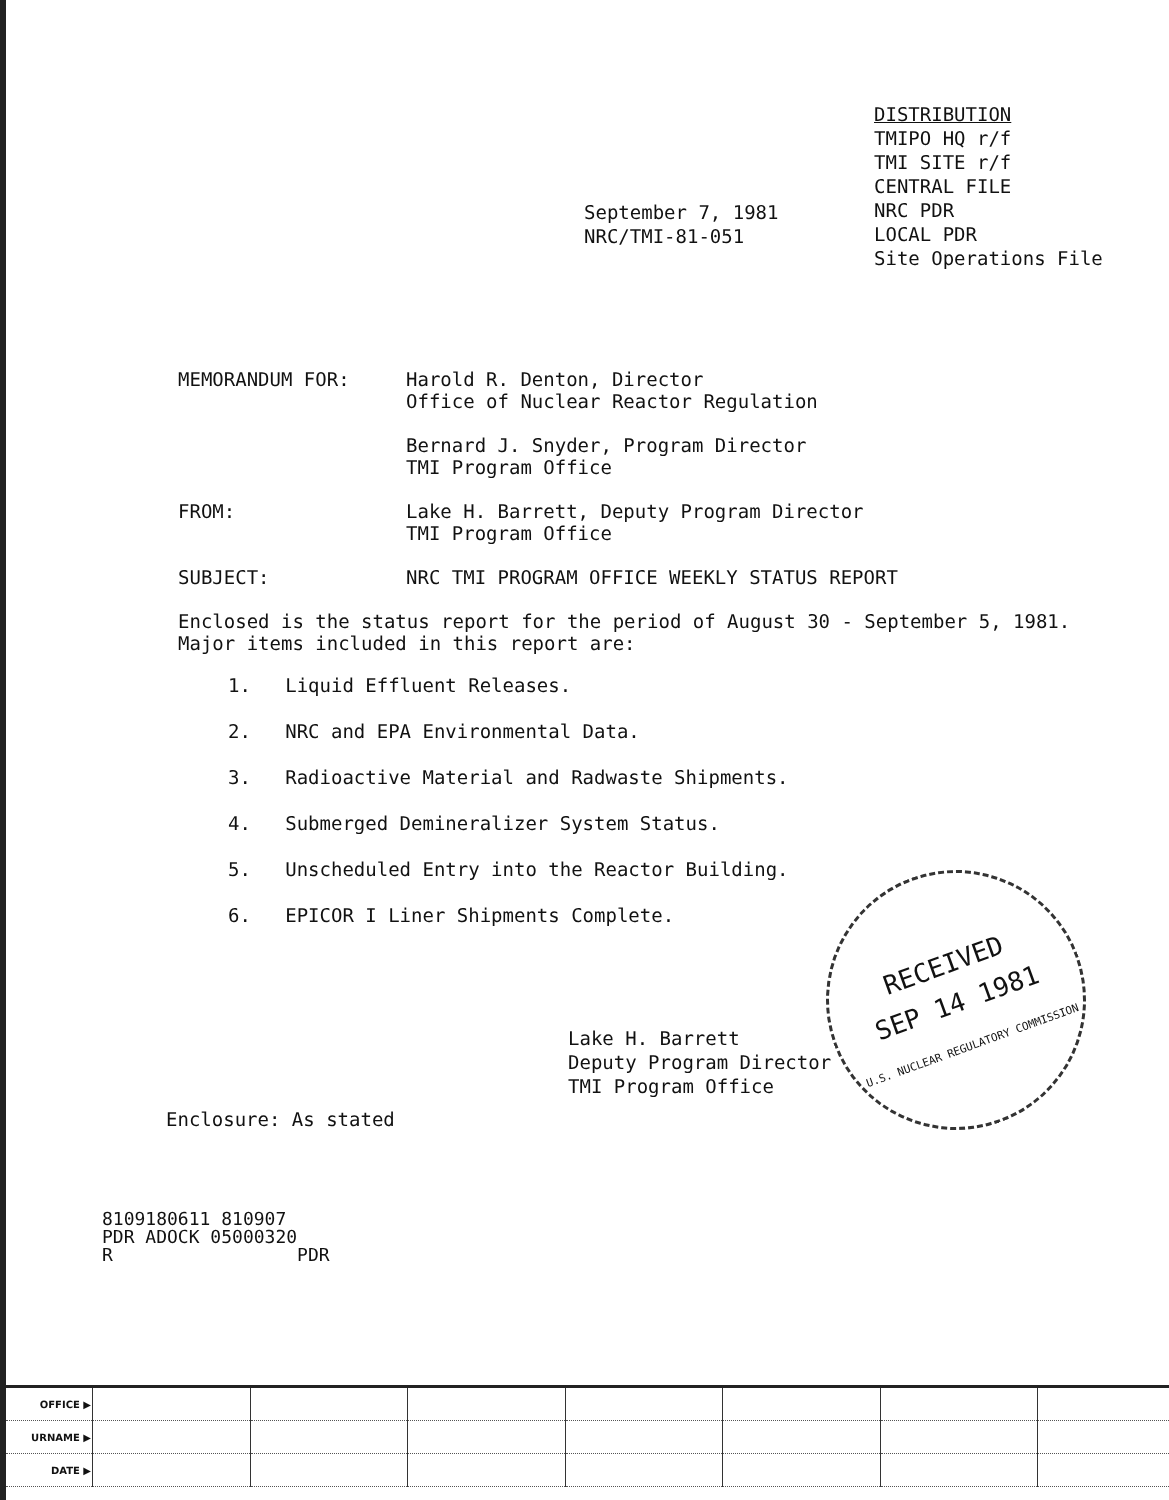DISTRIBUTION
TMIPO HQ r/f
TMI SITE r/f
CENTRAL FILE
NRC PDR
LOCAL PDR
Site Operations File
September 7, 1981
NRC/TMI-81-051
MEMORANDUM FOR: Harold R. Denton, Director
Office of Nuclear Reactor Regulation
Bernard J. Snyder, Program Director
TMI Program Office
FROM: Lake H. Barrett, Deputy Program Director
TMI Program Office
SUBJECT: NRC TMI PROGRAM OFFICE WEEKLY STATUS REPORT
Enclosed is the status report for the period of August 30 - September 5, 1981.
Major items included in this report are:
1. Liquid Effluent Releases.
2. NRC and EPA Environmental Data.
3. Radioactive Material and Radwaste Shipments.
4. Submerged Demineralizer System Status.
5. Unscheduled Entry into the Reactor Building.
6. EPICOR I Liner Shipments Complete.
Lake H. Barrett
Deputy Program Director
TMI Program Office
Enclosure: As stated
RECEIVED
SEP 14 1981
U.S. NUCLEAR REGULATORY COMMISSION
8109180611 810907
PDR ADOCK 05000320
R PDR
| OFFICE ▶ | | | | | | | |
| URNAME ▶ | | | | | | | |
| DATE ▶ | | | | | | | |